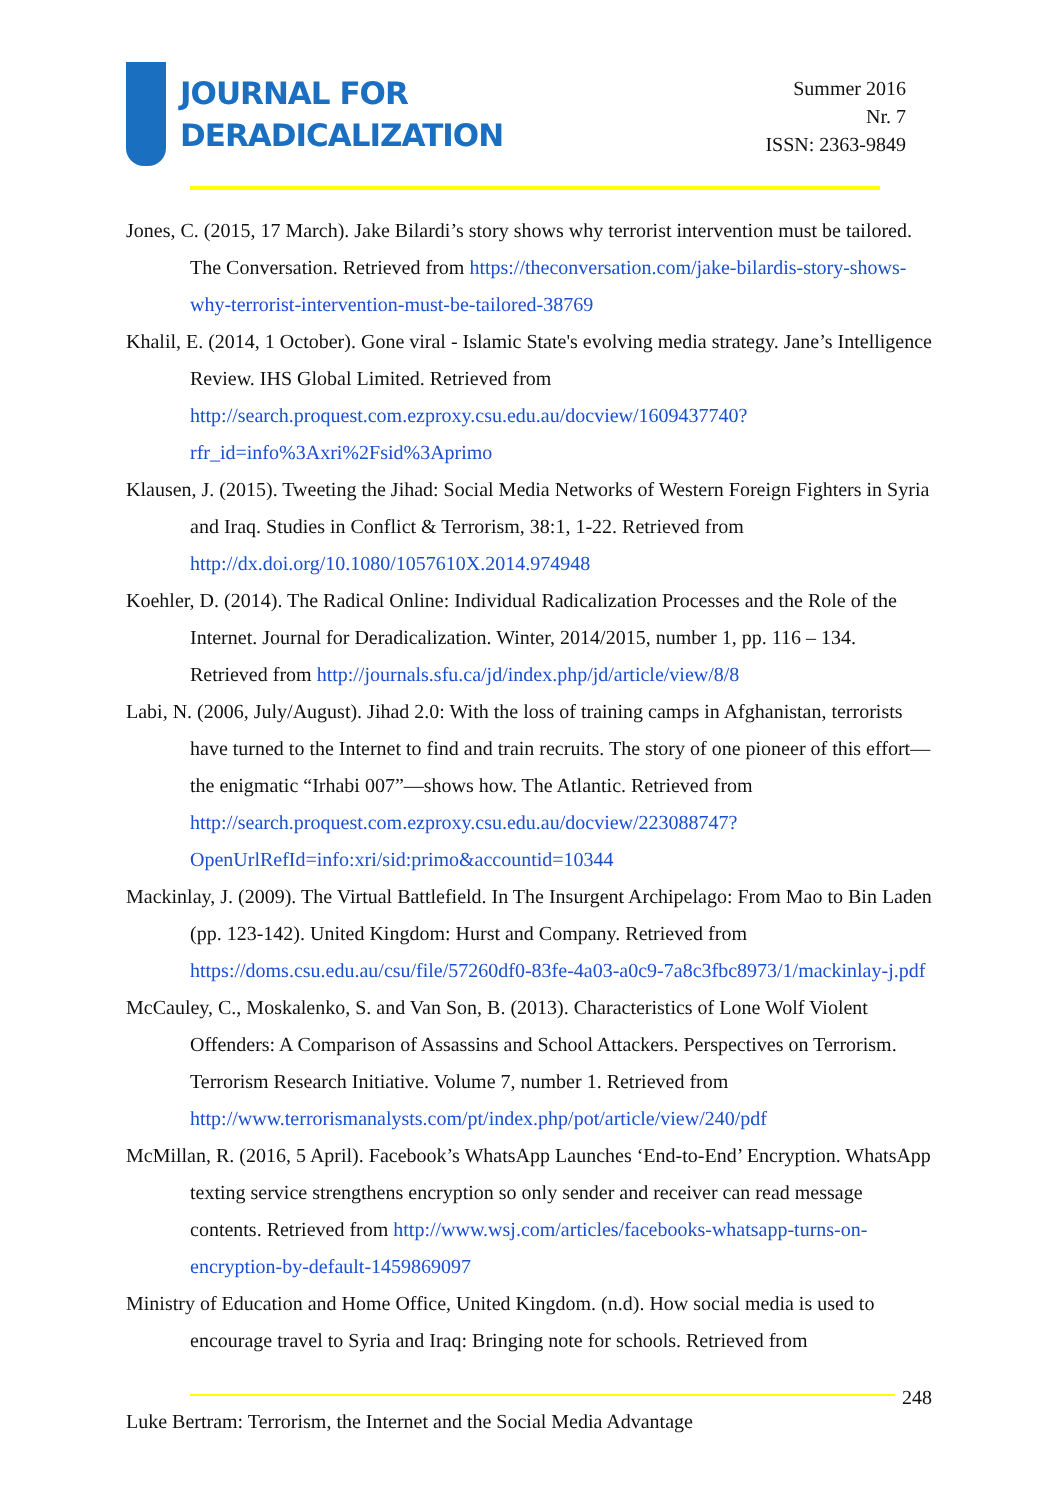JOURNAL FOR
DERADICALIZATION
Summer 2016
Nr. 7
ISSN: 2363-9849
Jones, C. (2015, 17 March). Jake Bilardi’s story shows why terrorist intervention must be tailored. The Conversation. Retrieved from https://theconversation.com/jake-bilardis-story-shows-why-terrorist-intervention-must-be-tailored-38769
Khalil, E. (2014, 1 October). Gone viral - Islamic State's evolving media strategy. Jane’s Intelligence Review. IHS Global Limited. Retrieved from http://search.proquest.com.ezproxy.csu.edu.au/docview/1609437740?rfr_id=info%3Axri%2Fsid%3Aprimo
Klausen, J. (2015). Tweeting the Jihad: Social Media Networks of Western Foreign Fighters in Syria and Iraq. Studies in Conflict & Terrorism, 38:1, 1-22. Retrieved from http://dx.doi.org/10.1080/1057610X.2014.974948
Koehler, D. (2014). The Radical Online: Individual Radicalization Processes and the Role of the Internet. Journal for Deradicalization. Winter, 2014/2015, number 1, pp. 116 – 134. Retrieved from http://journals.sfu.ca/jd/index.php/jd/article/view/8/8
Labi, N. (2006, July/August). Jihad 2.0: With the loss of training camps in Afghanistan, terrorists have turned to the Internet to find and train recruits. The story of one pioneer of this effort—the enigmatic “Irhabi 007”—shows how. The Atlantic. Retrieved from http://search.proquest.com.ezproxy.csu.edu.au/docview/223088747?OpenUrlRefId=info:xri/sid:primo&accountid=10344
Mackinlay, J. (2009). The Virtual Battlefield. In The Insurgent Archipelago: From Mao to Bin Laden (pp. 123-142). United Kingdom: Hurst and Company. Retrieved from https://doms.csu.edu.au/csu/file/57260df0-83fe-4a03-a0c9-7a8c3fbc8973/1/mackinlay-j.pdf
McCauley, C., Moskalenko, S. and Van Son, B. (2013). Characteristics of Lone Wolf Violent Offenders: A Comparison of Assassins and School Attackers. Perspectives on Terrorism. Terrorism Research Initiative. Volume 7, number 1. Retrieved from http://www.terrorismanalysts.com/pt/index.php/pot/article/view/240/pdf
McMillan, R. (2016, 5 April). Facebook’s WhatsApp Launches ‘End-to-End’ Encryption. WhatsApp texting service strengthens encryption so only sender and receiver can read message contents. Retrieved from http://www.wsj.com/articles/facebooks-whatsapp-turns-on-encryption-by-default-1459869097
Ministry of Education and Home Office, United Kingdom. (n.d). How social media is used to encourage travel to Syria and Iraq: Bringing note for schools. Retrieved from
248
Luke Bertram: Terrorism, the Internet and the Social Media Advantage